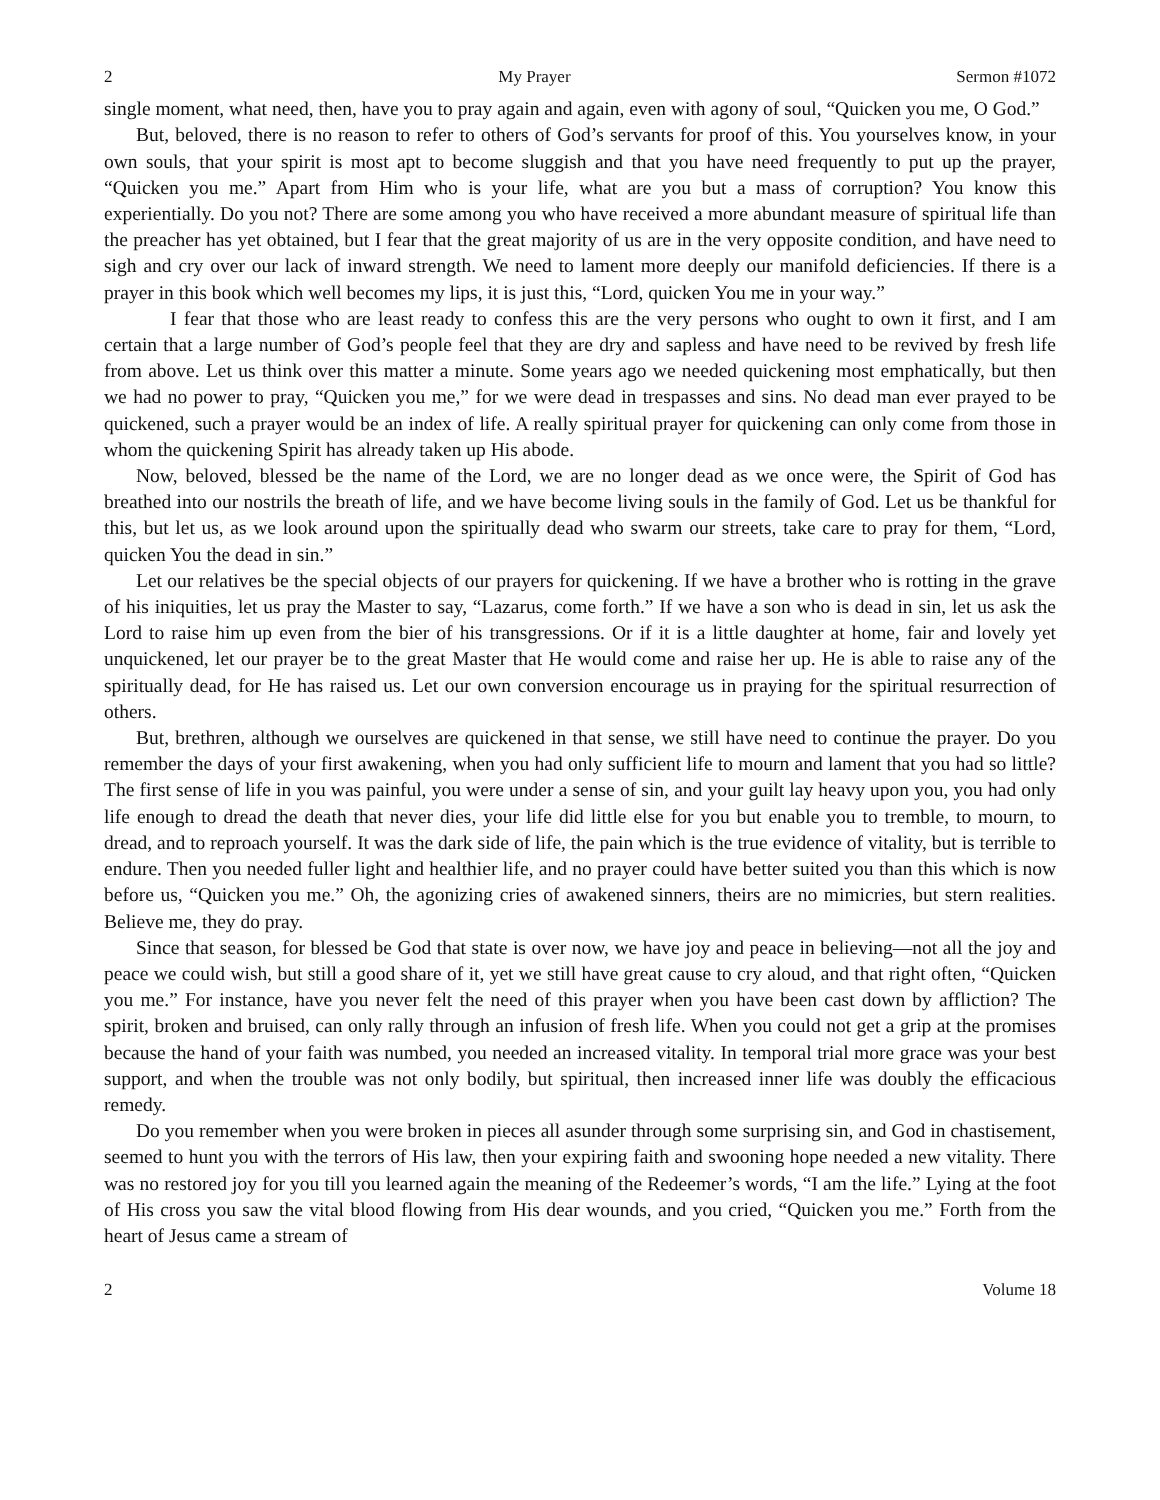2 My Prayer Sermon #1072
single moment, what need, then, have you to pray again and again, even with agony of soul, “Quicken you me, O God.”
But, beloved, there is no reason to refer to others of God’s servants for proof of this. You yourselves know, in your own souls, that your spirit is most apt to become sluggish and that you have need frequently to put up the prayer, “Quicken you me.” Apart from Him who is your life, what are you but a mass of corruption? You know this experientially. Do you not? There are some among you who have received a more abundant measure of spiritual life than the preacher has yet obtained, but I fear that the great majority of us are in the very opposite condition, and have need to sigh and cry over our lack of inward strength. We need to lament more deeply our manifold deficiencies. If there is a prayer in this book which well becomes my lips, it is just this, “Lord, quicken You me in your way.”
I fear that those who are least ready to confess this are the very persons who ought to own it first, and I am certain that a large number of God’s people feel that they are dry and sapless and have need to be revived by fresh life from above. Let us think over this matter a minute. Some years ago we needed quickening most emphatically, but then we had no power to pray, “Quicken you me,” for we were dead in trespasses and sins. No dead man ever prayed to be quickened, such a prayer would be an index of life. A really spiritual prayer for quickening can only come from those in whom the quickening Spirit has already taken up His abode.
Now, beloved, blessed be the name of the Lord, we are no longer dead as we once were, the Spirit of God has breathed into our nostrils the breath of life, and we have become living souls in the family of God. Let us be thankful for this, but let us, as we look around upon the spiritually dead who swarm our streets, take care to pray for them, “Lord, quicken You the dead in sin.”
Let our relatives be the special objects of our prayers for quickening. If we have a brother who is rotting in the grave of his iniquities, let us pray the Master to say, “Lazarus, come forth.” If we have a son who is dead in sin, let us ask the Lord to raise him up even from the bier of his transgressions. Or if it is a little daughter at home, fair and lovely yet unquickened, let our prayer be to the great Master that He would come and raise her up. He is able to raise any of the spiritually dead, for He has raised us. Let our own conversion encourage us in praying for the spiritual resurrection of others.
But, brethren, although we ourselves are quickened in that sense, we still have need to continue the prayer. Do you remember the days of your first awakening, when you had only sufficient life to mourn and lament that you had so little? The first sense of life in you was painful, you were under a sense of sin, and your guilt lay heavy upon you, you had only life enough to dread the death that never dies, your life did little else for you but enable you to tremble, to mourn, to dread, and to reproach yourself. It was the dark side of life, the pain which is the true evidence of vitality, but is terrible to endure. Then you needed fuller light and healthier life, and no prayer could have better suited you than this which is now before us, “Quicken you me.” Oh, the agonizing cries of awakened sinners, theirs are no mimicries, but stern realities. Believe me, they do pray.
Since that season, for blessed be God that state is over now, we have joy and peace in believing—not all the joy and peace we could wish, but still a good share of it, yet we still have great cause to cry aloud, and that right often, “Quicken you me.” For instance, have you never felt the need of this prayer when you have been cast down by affliction? The spirit, broken and bruised, can only rally through an infusion of fresh life. When you could not get a grip at the promises because the hand of your faith was numbed, you needed an increased vitality. In temporal trial more grace was your best support, and when the trouble was not only bodily, but spiritual, then increased inner life was doubly the efficacious remedy.
Do you remember when you were broken in pieces all asunder through some surprising sin, and God in chastisement, seemed to hunt you with the terrors of His law, then your expiring faith and swooning hope needed a new vitality. There was no restored joy for you till you learned again the meaning of the Redeemer’s words, “I am the life.” Lying at the foot of His cross you saw the vital blood flowing from His dear wounds, and you cried, “Quicken you me.” Forth from the heart of Jesus came a stream of
2 Volume 18